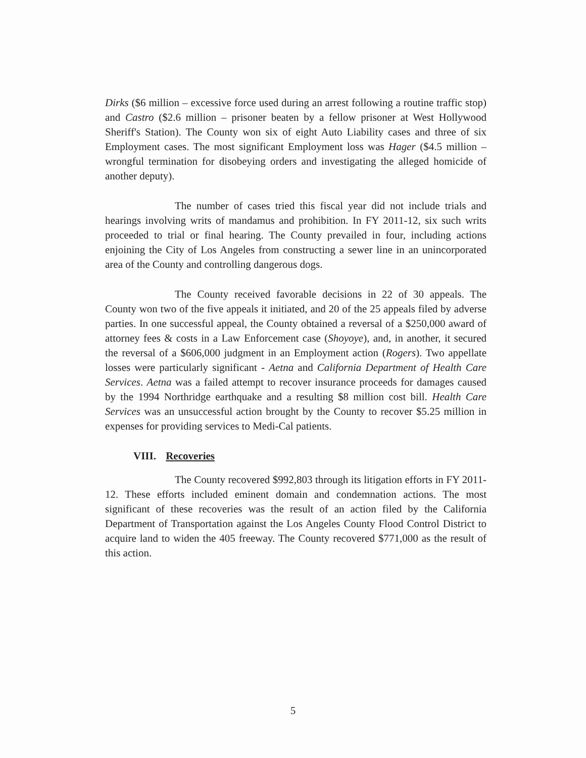Dirks ($6 million – excessive force used during an arrest following a routine traffic stop) and Castro ($2.6 million – prisoner beaten by a fellow prisoner at West Hollywood Sheriff's Station). The County won six of eight Auto Liability cases and three of six Employment cases. The most significant Employment loss was Hager ($4.5 million – wrongful termination for disobeying orders and investigating the alleged homicide of another deputy).
The number of cases tried this fiscal year did not include trials and hearings involving writs of mandamus and prohibition. In FY 2011-12, six such writs proceeded to trial or final hearing. The County prevailed in four, including actions enjoining the City of Los Angeles from constructing a sewer line in an unincorporated area of the County and controlling dangerous dogs.
The County received favorable decisions in 22 of 30 appeals. The County won two of the five appeals it initiated, and 20 of the 25 appeals filed by adverse parties. In one successful appeal, the County obtained a reversal of a $250,000 award of attorney fees & costs in a Law Enforcement case (Shoyoye), and, in another, it secured the reversal of a $606,000 judgment in an Employment action (Rogers). Two appellate losses were particularly significant - Aetna and California Department of Health Care Services. Aetna was a failed attempt to recover insurance proceeds for damages caused by the 1994 Northridge earthquake and a resulting $8 million cost bill. Health Care Services was an unsuccessful action brought by the County to recover $5.25 million in expenses for providing services to Medi-Cal patients.
VIII. Recoveries
The County recovered $992,803 through its litigation efforts in FY 2011-12. These efforts included eminent domain and condemnation actions. The most significant of these recoveries was the result of an action filed by the California Department of Transportation against the Los Angeles County Flood Control District to acquire land to widen the 405 freeway. The County recovered $771,000 as the result of this action.
5